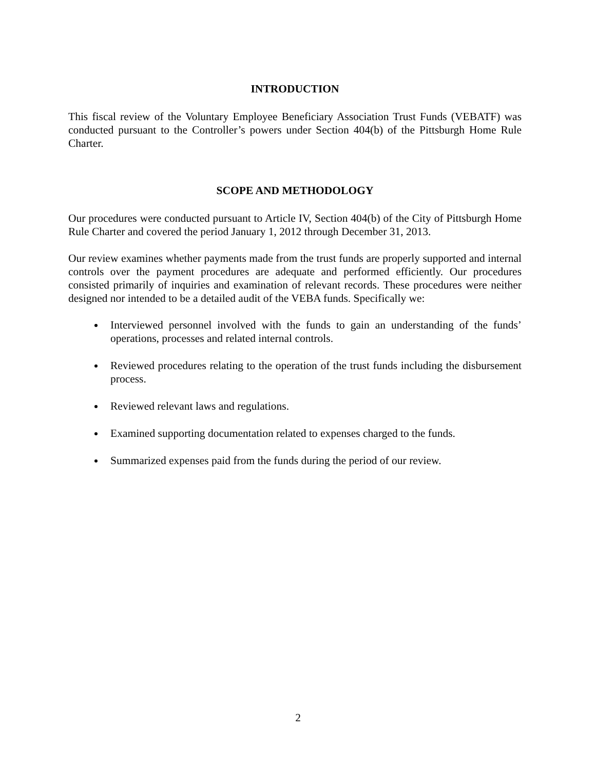INTRODUCTION
This fiscal review of the Voluntary Employee Beneficiary Association Trust Funds (VEBATF) was conducted pursuant to the Controller’s powers under Section 404(b) of the Pittsburgh Home Rule Charter.
SCOPE AND METHODOLOGY
Our procedures were conducted pursuant to Article IV, Section 404(b) of the City of Pittsburgh Home Rule Charter and covered the period January 1, 2012 through December 31, 2013.
Our review examines whether payments made from the trust funds are properly supported and internal controls over the payment procedures are adequate and performed efficiently. Our procedures consisted primarily of inquiries and examination of relevant records. These procedures were neither designed nor intended to be a detailed audit of the VEBA funds. Specifically we:
Interviewed personnel involved with the funds to gain an understanding of the funds’ operations, processes and related internal controls.
Reviewed procedures relating to the operation of the trust funds including the disbursement process.
Reviewed relevant laws and regulations.
Examined supporting documentation related to expenses charged to the funds.
Summarized expenses paid from the funds during the period of our review.
2